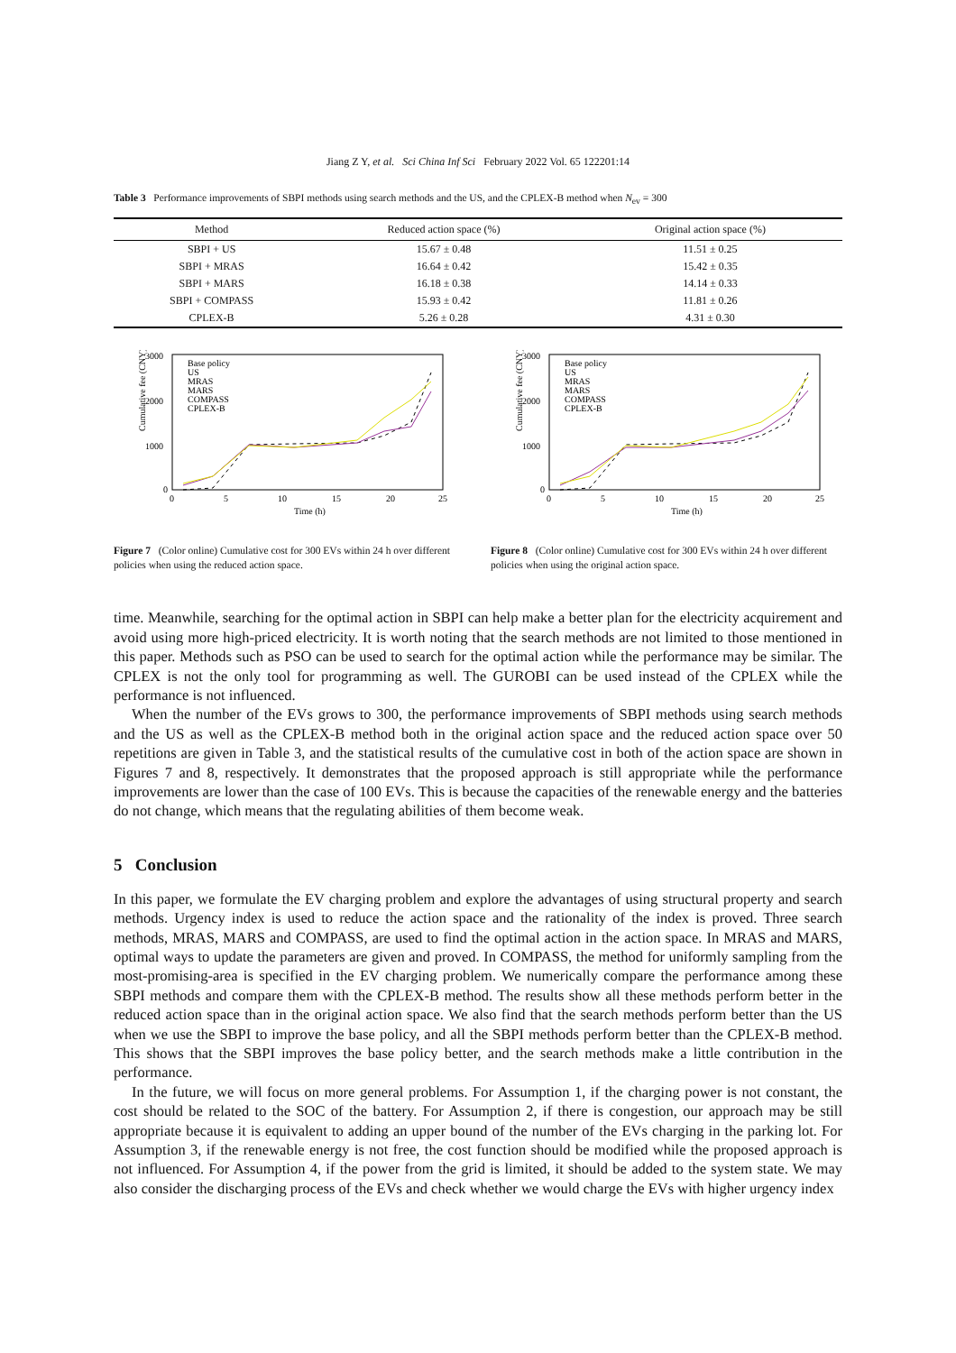Jiang Z Y, et al. Sci China Inf Sci February 2022 Vol. 65 122201:14
Table 3 Performance improvements of SBPI methods using search methods and the US, and the CPLEX-B method when N<sub>ev</sub> = 300
| Method | Reduced action space (%) | Original action space (%) |
| --- | --- | --- |
| SBPI + US | 15.67 ± 0.48 | 11.51 ± 0.25 |
| SBPI + MRAS | 16.64 ± 0.42 | 15.42 ± 0.35 |
| SBPI + MARS | 16.18 ± 0.38 | 14.14 ± 0.33 |
| SBPI + COMPASS | 15.93 ± 0.42 | 11.81 ± 0.26 |
| CPLEX-B | 5.26 ± 0.28 | 4.31 ± 0.30 |
Cumulative fee (CNY)
3000
2000
1000
0
0
5
10
15
20
25
Time (h)
Base policy
US
MRAS
MARS
COMPASS
CPLEX-B
Figure 7 (Color online) Cumulative cost for 300 EVs within 24 h over different policies when using the reduced action space.
Cumulative fee (CNY)
3000
2000
1000
0
0
5
10
15
20
25
Time (h)
Base policy
US
MRAS
MARS
COMPASS
CPLEX-B
Figure 8 (Color online) Cumulative cost for 300 EVs within 24 h over different policies when using the original action space.
time. Meanwhile, searching for the optimal action in SBPI can help make a better plan for the electricity acquirement and avoid using more high-priced electricity. It is worth noting that the search methods are not limited to those mentioned in this paper. Methods such as PSO can be used to search for the optimal action while the performance may be similar. The CPLEX is not the only tool for programming as well. The GUROBI can be used instead of the CPLEX while the performance is not influenced.
When the number of the EVs grows to 300, the performance improvements of SBPI methods using search methods and the US as well as the CPLEX-B method both in the original action space and the reduced action space over 50 repetitions are given in Table 3, and the statistical results of the cumulative cost in both of the action space are shown in Figures 7 and 8, respectively. It demonstrates that the proposed approach is still appropriate while the performance improvements are lower than the case of 100 EVs. This is because the capacities of the renewable energy and the batteries do not change, which means that the regulating abilities of them become weak.
5 Conclusion
In this paper, we formulate the EV charging problem and explore the advantages of using structural property and search methods. Urgency index is used to reduce the action space and the rationality of the index is proved. Three search methods, MRAS, MARS and COMPASS, are used to find the optimal action in the action space. In MRAS and MARS, optimal ways to update the parameters are given and proved. In COMPASS, the method for uniformly sampling from the most-promising-area is specified in the EV charging problem. We numerically compare the performance among these SBPI methods and compare them with the CPLEX-B method. The results show all these methods perform better in the reduced action space than in the original action space. We also find that the search methods perform better than the US when we use the SBPI to improve the base policy, and all the SBPI methods perform better than the CPLEX-B method. This shows that the SBPI improves the base policy better, and the search methods make a little contribution in the performance.
In the future, we will focus on more general problems. For Assumption 1, if the charging power is not constant, the cost should be related to the SOC of the battery. For Assumption 2, if there is congestion, our approach may be still appropriate because it is equivalent to adding an upper bound of the number of the EVs charging in the parking lot. For Assumption 3, if the renewable energy is not free, the cost function should be modified while the proposed approach is not influenced. For Assumption 4, if the power from the grid is limited, it should be added to the system state. We may also consider the discharging process of the EVs and check whether we would charge the EVs with higher urgency index